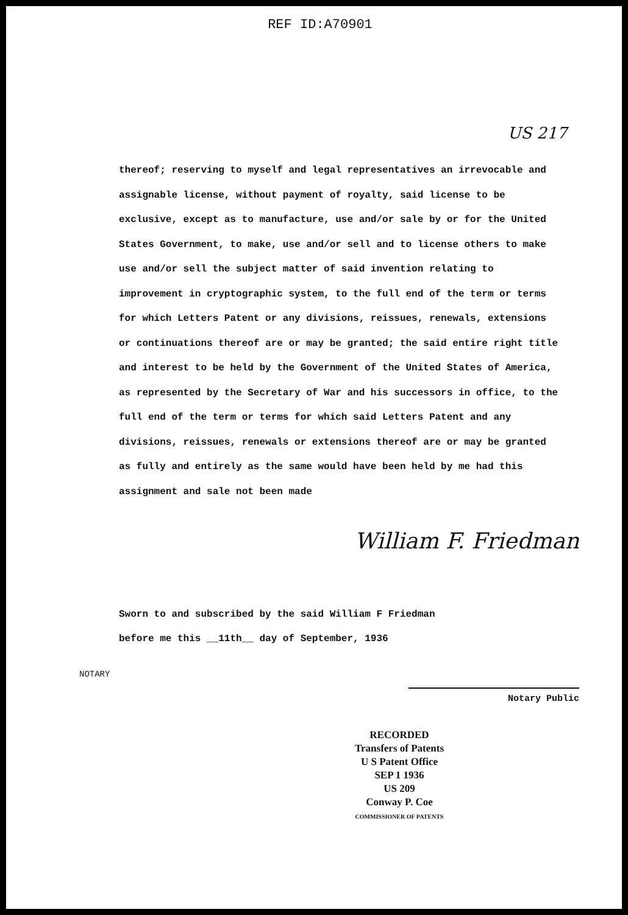REF ID:A70901
US 217
thereof; reserving to myself and legal representatives an irrevocable and assignable license, without payment of royalty, said license to be exclusive, except as to manufacture, use and/or sale by or for the United States Government, to make, use and/or sell and to license others to make use and/or sell the subject matter of said invention relating to improvement in cryptographic system, to the full end of the term or terms for which Letters Patent or any divisions, reissues, renewals, extensions or continuations thereof are or may be granted; the said entire right title and interest to be held by the Government of the United States of America, as represented by the Secretary of War and his successors in office, to the full end of the term or terms for which said Letters Patent and any divisions, reissues, renewals or extensions thereof are or may be granted as fully and entirely as the same would have been held by me had this assignment and sale not been made
William F. Friedman
Sworn to and subscribed by the said William F Friedman
before me this __11th__ day of September, 1936
NOTARY
Notary Public
RECORDED
Transfers of Patents
U S Patent Office
SEP 1 1936
US 209
Conway P. Coe
COMMISSIONER OF PATENTS